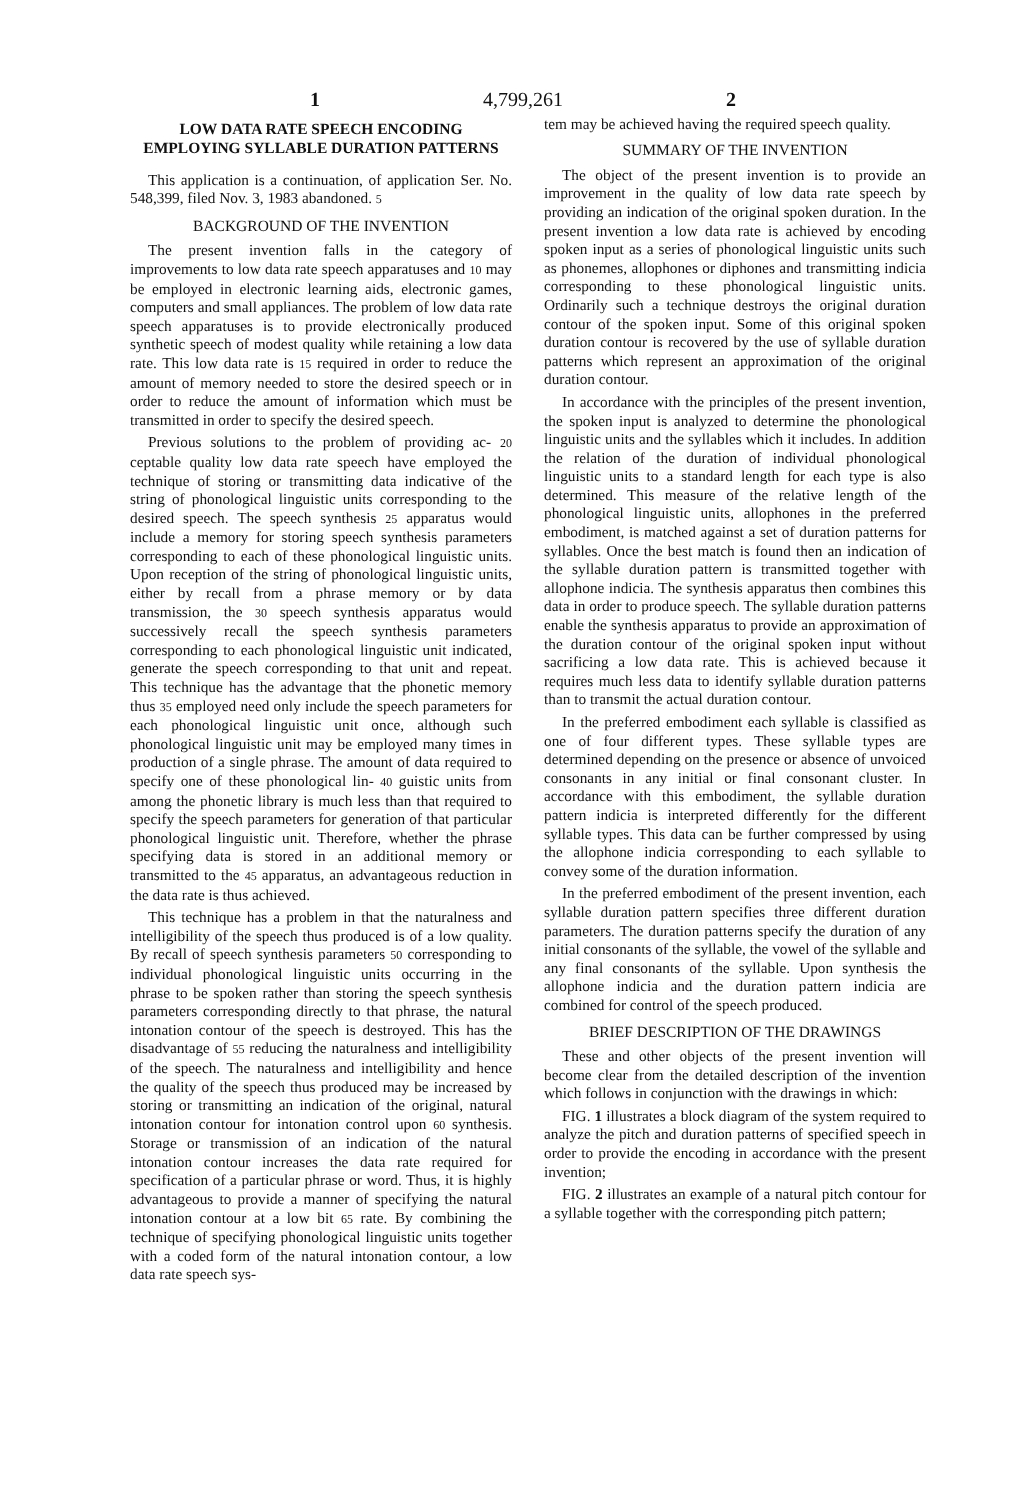1 4,799,261 2
LOW DATA RATE SPEECH ENCODING EMPLOYING SYLLABLE DURATION PATTERNS
This application is a continuation, of application Ser. No. 548,399, filed Nov. 3, 1983 abandoned. 5
BACKGROUND OF THE INVENTION
The present invention falls in the category of improvements to low data rate speech apparatuses and 10 may be employed in electronic learning aids, electronic games, computers and small appliances. The problem of low data rate speech apparatuses is to provide electronically produced synthetic speech of modest quality while retaining a low data rate. This low data rate is 15 required in order to reduce the amount of memory needed to store the desired speech or in order to reduce the amount of information which must be transmitted in order to specify the desired speech.
Previous solutions to the problem of providing ac- 20 ceptable quality low data rate speech have employed the technique of storing or transmitting data indicative of the string of phonological linguistic units corresponding to the desired speech. The speech synthesis 25 apparatus would include a memory for storing speech synthesis parameters corresponding to each of these phonological linguistic units. Upon reception of the string of phonological linguistic units, either by recall from a phrase memory or by data transmission, the 30 speech synthesis apparatus would successively recall the speech synthesis parameters corresponding to each phonological linguistic unit indicated, generate the speech corresponding to that unit and repeat. This technique has the advantage that the phonetic memory thus 35 employed need only include the speech parameters for each phonological linguistic unit once, although such phonological linguistic unit may be employed many times in production of a single phrase. The amount of data required to specify one of these phonological lin- 40 guistic units from among the phonetic library is much less than that required to specify the speech parameters for generation of that particular phonological linguistic unit. Therefore, whether the phrase specifying data is stored in an additional memory or transmitted to the 45 apparatus, an advantageous reduction in the data rate is thus achieved.
This technique has a problem in that the naturalness and intelligibility of the speech thus produced is of a low quality. By recall of speech synthesis parameters 50 corresponding to individual phonological linguistic units occurring in the phrase to be spoken rather than storing the speech synthesis parameters corresponding directly to that phrase, the natural intonation contour of the speech is destroyed. This has the disadvantage of 55 reducing the naturalness and intelligibility of the speech. The naturalness and intelligibility and hence the quality of the speech thus produced may be increased by storing or transmitting an indication of the original, natural intonation contour for intonation control upon 60 synthesis. Storage or transmission of an indication of the natural intonation contour increases the data rate required for specification of a particular phrase or word. Thus, it is highly advantageous to provide a manner of specifying the natural intonation contour at a low bit 65 rate. By combining the technique of specifying phonological linguistic units together with a coded form of the natural intonation contour, a low data rate speech sys-
tem may be achieved having the required speech quality.
SUMMARY OF THE INVENTION
The object of the present invention is to provide an improvement in the quality of low data rate speech by providing an indication of the original spoken duration. In the present invention a low data rate is achieved by encoding spoken input as a series of phonological linguistic units such as phonemes, allophones or diphones and transmitting indicia corresponding to these phonological linguistic units. Ordinarily such a technique destroys the original duration contour of the spoken input. Some of this original spoken duration contour is recovered by the use of syllable duration patterns which represent an approximation of the original duration contour.
In accordance with the principles of the present invention, the spoken input is analyzed to determine the phonological linguistic units and the syllables which it includes. In addition the relation of the duration of individual phonological linguistic units to a standard length for each type is also determined. This measure of the relative length of the phonological linguistic units, allophones in the preferred embodiment, is matched against a set of duration patterns for syllables. Once the best match is found then an indication of the syllable duration pattern is transmitted together with allophone indicia. The synthesis apparatus then combines this data in order to produce speech. The syllable duration patterns enable the synthesis apparatus to provide an approximation of the duration contour of the original spoken input without sacrificing a low data rate. This is achieved because it requires much less data to identify syllable duration patterns than to transmit the actual duration contour.
In the preferred embodiment each syllable is classified as one of four different types. These syllable types are determined depending on the presence or absence of unvoiced consonants in any initial or final consonant cluster. In accordance with this embodiment, the syllable duration pattern indicia is interpreted differently for the different syllable types. This data can be further compressed by using the allophone indicia corresponding to each syllable to convey some of the duration information.
In the preferred embodiment of the present invention, each syllable duration pattern specifies three different duration parameters. The duration patterns specify the duration of any initial consonants of the syllable, the vowel of the syllable and any final consonants of the syllable. Upon synthesis the allophone indicia and the duration pattern indicia are combined for control of the speech produced.
BRIEF DESCRIPTION OF THE DRAWINGS
These and other objects of the present invention will become clear from the detailed description of the invention which follows in conjunction with the drawings in which:
FIG. 1 illustrates a block diagram of the system required to analyze the pitch and duration patterns of specified speech in order to provide the encoding in accordance with the present invention;
FIG. 2 illustrates an example of a natural pitch contour for a syllable together with the corresponding pitch pattern;